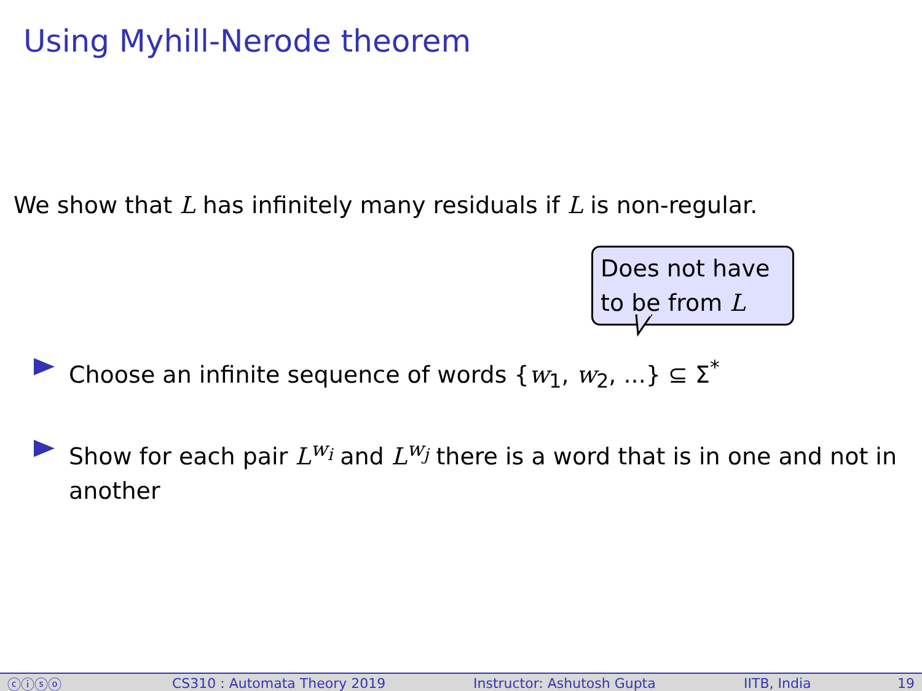Using Myhill-Nerode theorem
We show that L has infinitely many residuals if L is non-regular.
Does not have to be from L
Choose an infinite sequence of words {w<sub>1</sub>, w<sub>2</sub>, ...} ⊆ Σ<sup>*</sup>
Show for each pair L<sup>w<sub>i</sub></sup> and L<sup>w<sub>j</sub></sup> there is a word that is in one and not in another
ⓒⓘⓢⓞ CS310 : Automata Theory 2019 Instructor: Ashutosh Gupta IITB, India 19